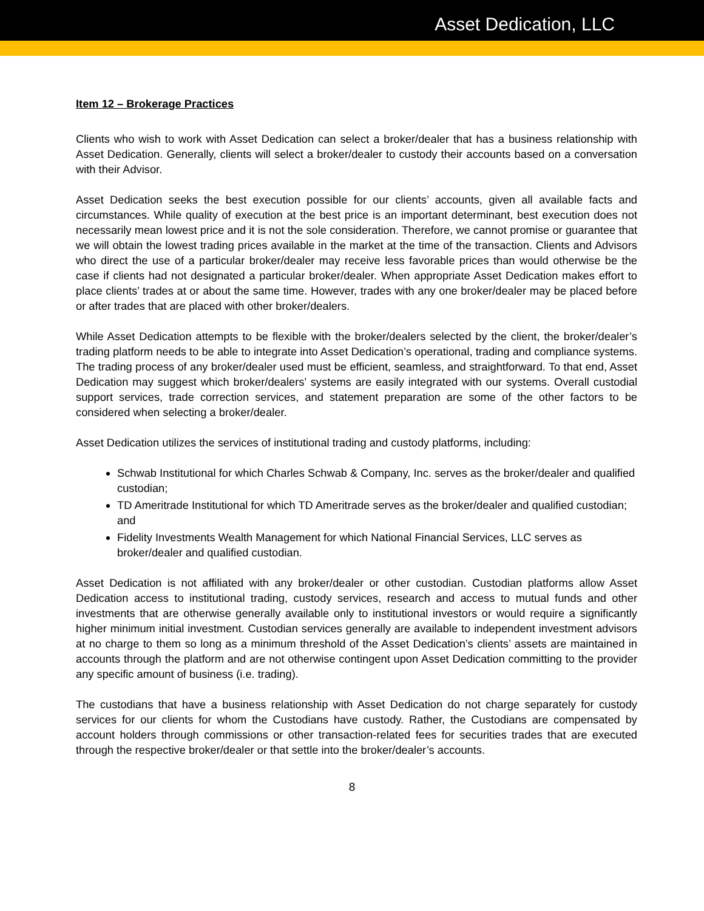Asset Dedication, LLC
Item 12 – Brokerage Practices
Clients who wish to work with Asset Dedication can select a broker/dealer that has a business relationship with Asset Dedication. Generally, clients will select a broker/dealer to custody their accounts based on a conversation with their Advisor.
Asset Dedication seeks the best execution possible for our clients’ accounts, given all available facts and circumstances. While quality of execution at the best price is an important determinant, best execution does not necessarily mean lowest price and it is not the sole consideration. Therefore, we cannot promise or guarantee that we will obtain the lowest trading prices available in the market at the time of the transaction. Clients and Advisors who direct the use of a particular broker/dealer may receive less favorable prices than would otherwise be the case if clients had not designated a particular broker/dealer. When appropriate Asset Dedication makes effort to place clients’ trades at or about the same time. However, trades with any one broker/dealer may be placed before or after trades that are placed with other broker/dealers.
While Asset Dedication attempts to be flexible with the broker/dealers selected by the client, the broker/dealer’s trading platform needs to be able to integrate into Asset Dedication’s operational, trading and compliance systems. The trading process of any broker/dealer used must be efficient, seamless, and straightforward. To that end, Asset Dedication may suggest which broker/dealers’ systems are easily integrated with our systems. Overall custodial support services, trade correction services, and statement preparation are some of the other factors to be considered when selecting a broker/dealer.
Asset Dedication utilizes the services of institutional trading and custody platforms, including:
Schwab Institutional for which Charles Schwab & Company, Inc. serves as the broker/dealer and qualified custodian;
TD Ameritrade Institutional for which TD Ameritrade serves as the broker/dealer and qualified custodian; and
Fidelity Investments Wealth Management for which National Financial Services, LLC serves as broker/dealer and qualified custodian.
Asset Dedication is not affiliated with any broker/dealer or other custodian. Custodian platforms allow Asset Dedication access to institutional trading, custody services, research and access to mutual funds and other investments that are otherwise generally available only to institutional investors or would require a significantly higher minimum initial investment. Custodian services generally are available to independent investment advisors at no charge to them so long as a minimum threshold of the Asset Dedication’s clients’ assets are maintained in accounts through the platform and are not otherwise contingent upon Asset Dedication committing to the provider any specific amount of business (i.e. trading).
The custodians that have a business relationship with Asset Dedication do not charge separately for custody services for our clients for whom the Custodians have custody. Rather, the Custodians are compensated by account holders through commissions or other transaction-related fees for securities trades that are executed through the respective broker/dealer or that settle into the broker/dealer’s accounts.
8